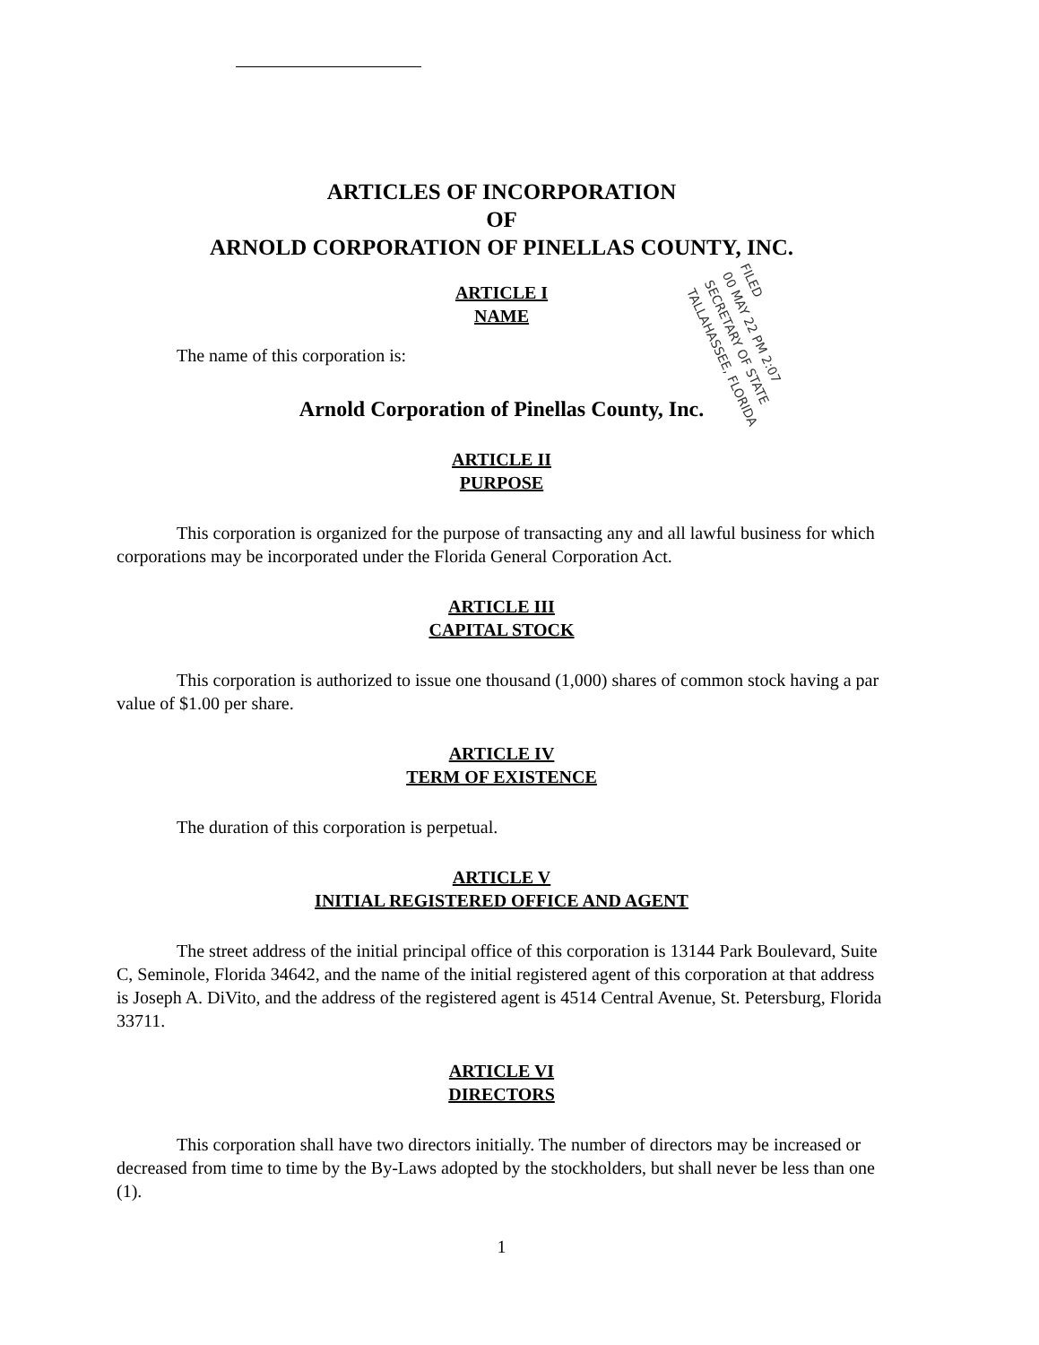ARTICLES OF INCORPORATION
OF
ARNOLD CORPORATION OF PINELLAS COUNTY, INC.
ARTICLE I
NAME
The name of this corporation is:
Arnold Corporation of Pinellas County, Inc.
ARTICLE II
PURPOSE
This corporation is organized for the purpose of transacting any and all lawful business for which corporations may be incorporated under the Florida General Corporation Act.
ARTICLE III
CAPITAL STOCK
This corporation is authorized to issue one thousand (1,000) shares of common stock having a par value of $1.00 per share.
ARTICLE IV
TERM OF EXISTENCE
The duration of this corporation is perpetual.
ARTICLE V
INITIAL REGISTERED OFFICE AND AGENT
The street address of the initial principal office of this corporation is 13144 Park Boulevard, Suite C, Seminole, Florida 34642, and the name of the initial registered agent of this corporation at that address is Joseph A. DiVito, and the address of the registered agent is 4514 Central Avenue, St. Petersburg, Florida 33711.
ARTICLE VI
DIRECTORS
This corporation shall have two directors initially. The number of directors may be increased or decreased from time to time by the By-Laws adopted by the stockholders, but shall never be less than one (1).
1
FILED
00 MAY 22 PM 2:07
SECRETARY OF STATE
TALLAHASSEE, FLORIDA